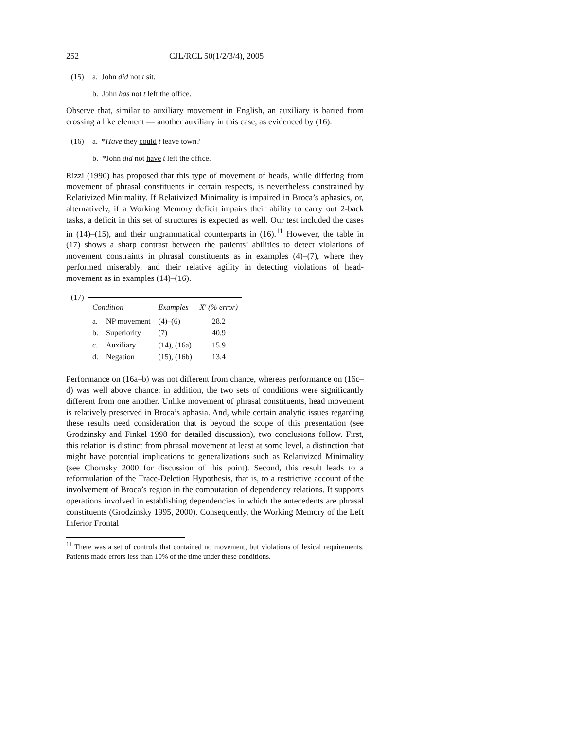252 CJL/RCL 50(1/2/3/4), 2005
(15) a. John did not t sit.
b. John has not t left the office.
Observe that, similar to auxiliary movement in English, an auxiliary is barred from crossing a like element — another auxiliary in this case, as evidenced by (16).
(16) a. *Have they could t leave town?
b. *John did not have t left the office.
Rizzi (1990) has proposed that this type of movement of heads, while differing from movement of phrasal constituents in certain respects, is nevertheless constrained by Relativized Minimality. If Relativized Minimality is impaired in Broca’s aphasics, or, alternatively, if a Working Memory deficit impairs their ability to carry out 2-back tasks, a deficit in this set of structures is expected as well. Our test included the cases in (14)–(15), and their ungrammatical counterparts in (16).<sup>11</sup> However, the table in (17) shows a sharp contrast between the patients’ abilities to detect violations of movement constraints in phrasal constituents as in examples (4)–(7), where they performed miserably, and their relative agility in detecting violations of head-movement as in examples (14)–(16).
(17)
| Condition | | Examples | X′ (% error) |
| --- | --- | --- | --- |
| a. | NP movement | (4)–(6) | 28.2 |
| b. | Superiority | (7) | 40.9 |
| c. | Auxiliary | (14), (16a) | 15.9 |
| d. | Negation | (15), (16b) | 13.4 |
Performance on (16a–b) was not different from chance, whereas performance on (16c–d) was well above chance; in addition, the two sets of conditions were significantly different from one another. Unlike movement of phrasal constituents, head movement is relatively preserved in Broca’s aphasia. And, while certain analytic issues regarding these results need consideration that is beyond the scope of this presentation (see Grodzinsky and Finkel 1998 for detailed discussion), two conclusions follow. First, this relation is distinct from phrasal movement at least at some level, a distinction that might have potential implications to generalizations such as Relativized Minimality (see Chomsky 2000 for discussion of this point). Second, this result leads to a reformulation of the Trace-Deletion Hypothesis, that is, to a restrictive account of the involvement of Broca’s region in the computation of dependency relations. It supports operations involved in establishing dependencies in which the antecedents are phrasal constituents (Grodzinsky 1995, 2000). Consequently, the Working Memory of the Left Inferior Frontal
<sup>11</sup> There was a set of controls that contained no movement, but violations of lexical requirements. Patients made errors less than 10% of the time under these conditions.